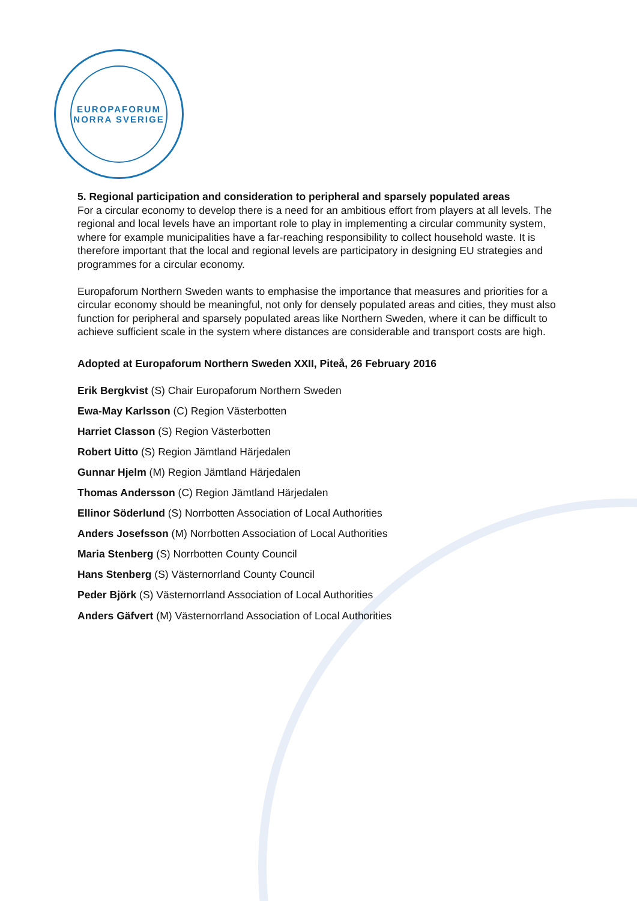EUROPAFORUM
NORRA SVERIGE
5. Regional participation and consideration to peripheral and sparsely populated areas
For a circular economy to develop there is a need for an ambitious effort from players at all levels. The regional and local levels have an important role to play in implementing a circular community system, where for example municipalities have a far-reaching responsibility to collect household waste. It is therefore important that the local and regional levels are participatory in designing EU strategies and programmes for a circular economy.
Europaforum Northern Sweden wants to emphasise the importance that measures and priorities for a circular economy should be meaningful, not only for densely populated areas and cities, they must also function for peripheral and sparsely populated areas like Northern Sweden, where it can be difficult to achieve sufficient scale in the system where distances are considerable and transport costs are high.
Adopted at Europaforum Northern Sweden XXII, Piteå, 26 February 2016
Erik Bergkvist (S) Chair Europaforum Northern Sweden
Ewa-May Karlsson (C) Region Västerbotten
Harriet Classon (S) Region Västerbotten
Robert Uitto (S) Region Jämtland Härjedalen
Gunnar Hjelm (M) Region Jämtland Härjedalen
Thomas Andersson (C) Region Jämtland Härjedalen
Ellinor Söderlund (S) Norrbotten Association of Local Authorities
Anders Josefsson (M) Norrbotten Association of Local Authorities
Maria Stenberg (S) Norrbotten County Council
Hans Stenberg (S) Västernorrland County Council
Peder Björk (S) Västernorrland Association of Local Authorities
Anders Gäfvert (M) Västernorrland Association of Local Authorities